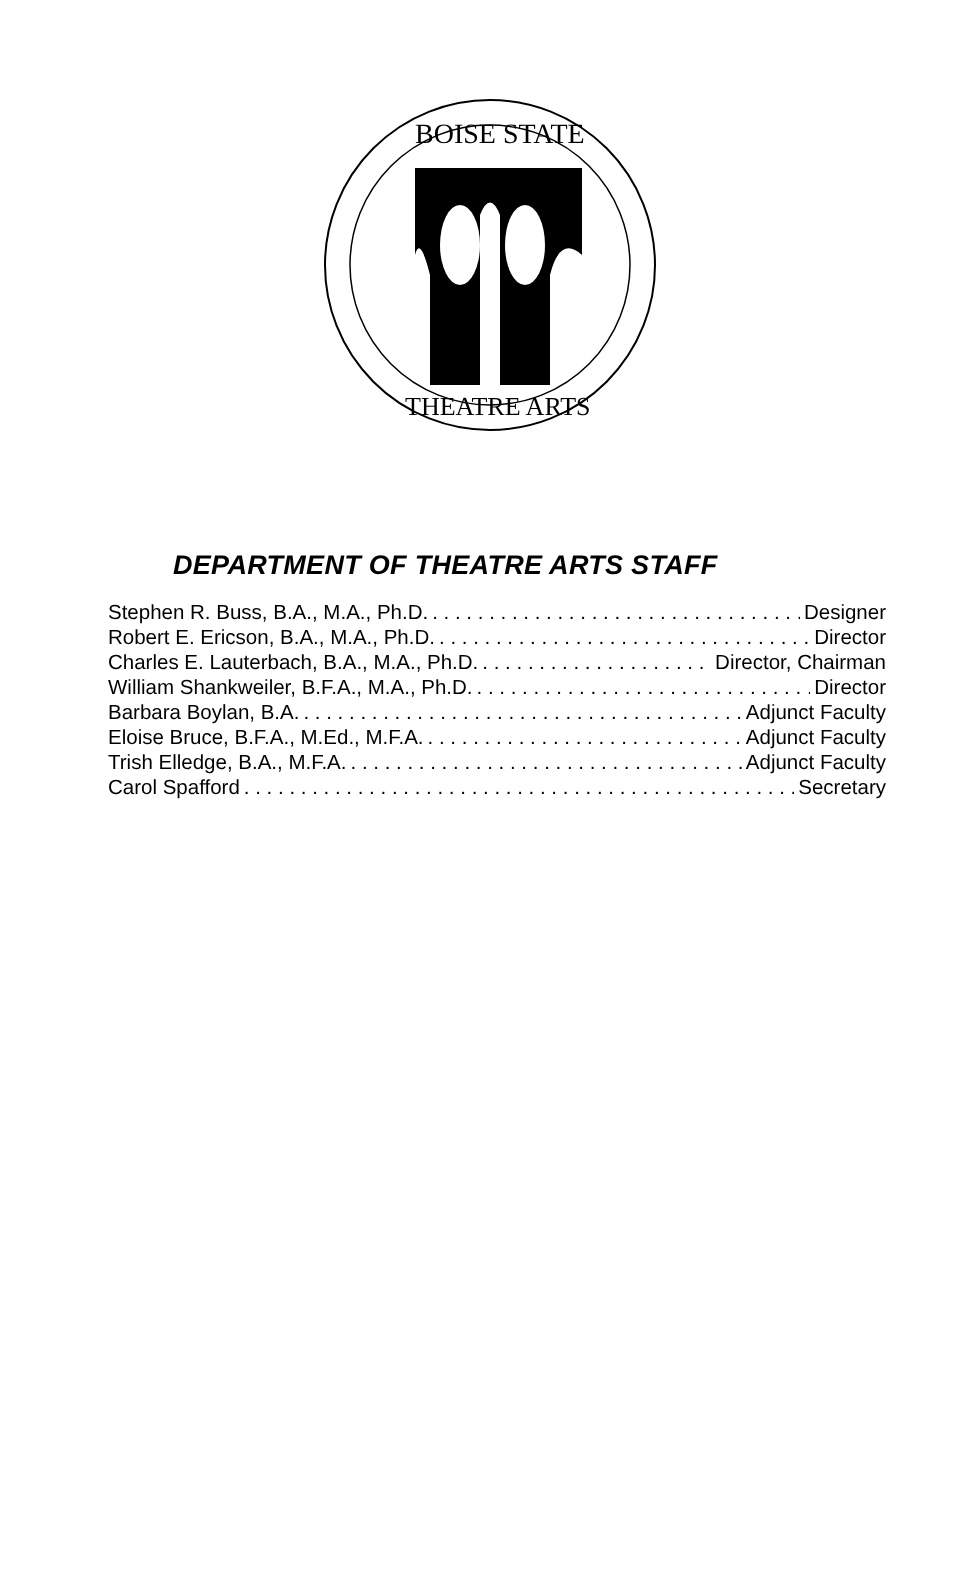BOISE STATE
THEATRE ARTS
DEPARTMENT OF THEATRE ARTS STAFF
Stephen R. Buss, B.A., M.A., Ph.D. Designer
Robert E. Ericson, B.A., M.A., Ph.D. Director
Charles E. Lauterbach, B.A., M.A., Ph.D. Director, Chairman
William Shankweiler, B.F.A., M.A., Ph.D. Director
Barbara Boylan, B.A. Adjunct Faculty
Eloise Bruce, B.F.A., M.Ed., M.F.A. Adjunct Faculty
Trish Elledge, B.A., M.F.A. Adjunct Faculty
Carol Spafford Secretary